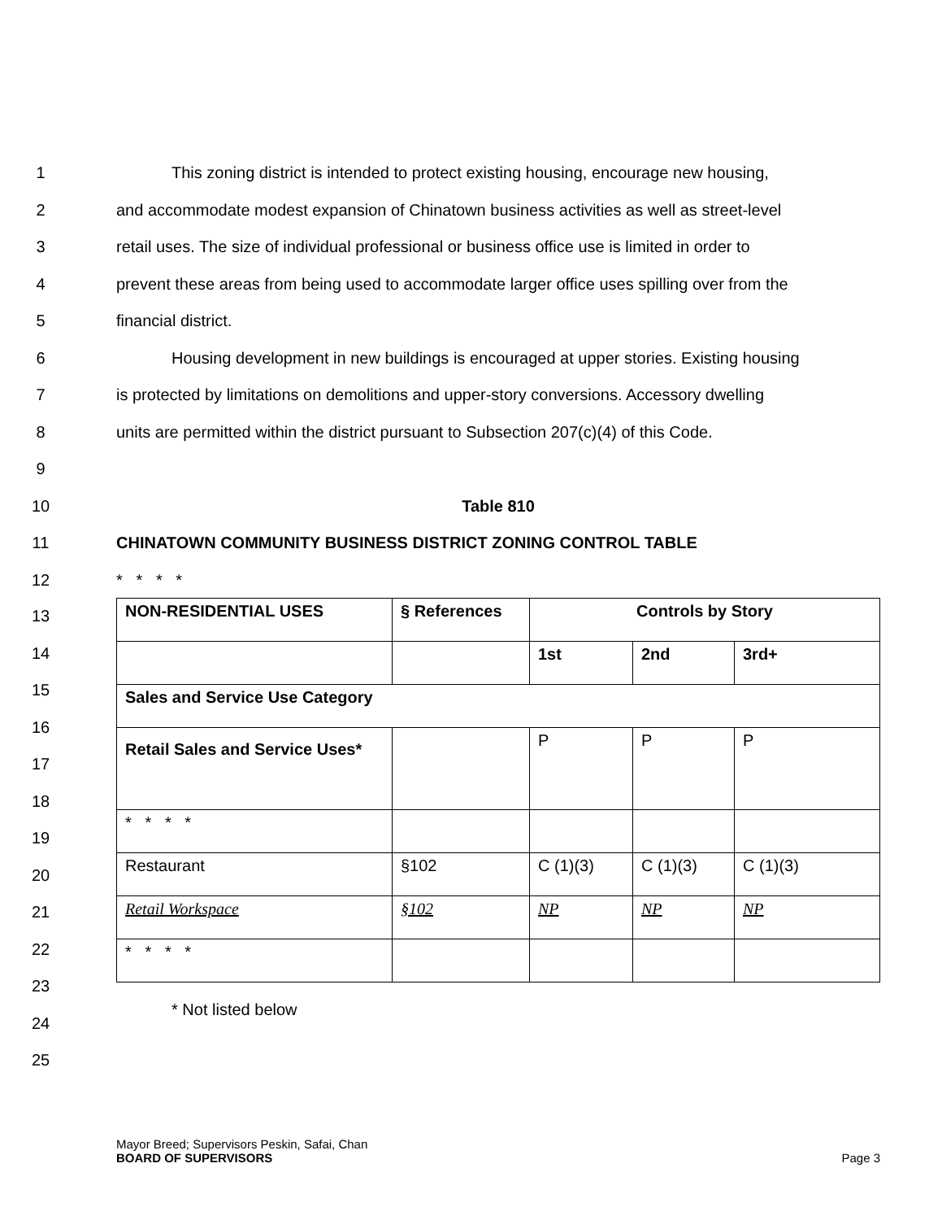1 This zoning district is intended to protect existing housing, encourage new housing,
2 and accommodate modest expansion of Chinatown business activities as well as street-level
3 retail uses. The size of individual professional or business office use is limited in order to
4 prevent these areas from being used to accommodate larger office uses spilling over from the
5 financial district.
6 Housing development in new buildings is encouraged at upper stories. Existing housing
7 is protected by limitations on demolitions and upper-story conversions. Accessory dwelling
8 units are permitted within the district pursuant to Subsection 207(c)(4) of this Code.
9
10 Table 810
11 CHINATOWN COMMUNITY BUSINESS DISTRICT ZONING CONTROL TABLE
12 * * * *
| NON-RESIDENTIAL USES | § References | Controls by Story | | |
| | | 1st | 2nd | 3rd+ |
| Sales and Service Use Category | | | | |
| Retail Sales and Service Uses* | | P | P | P |
| * * * * | | | | |
| Restaurant | §102 | C (1)(3) | C (1)(3) | C (1)(3) |
| Retail Workspace | §102 | NP | NP | NP |
| * * * * | | | | |
* Not listed below
13
14
15
16
17
18
19
20
21
22
23
24
25
Mayor Breed; Supervisors Peskin, Safai, Chan
BOARD OF SUPERVISORS Page 3